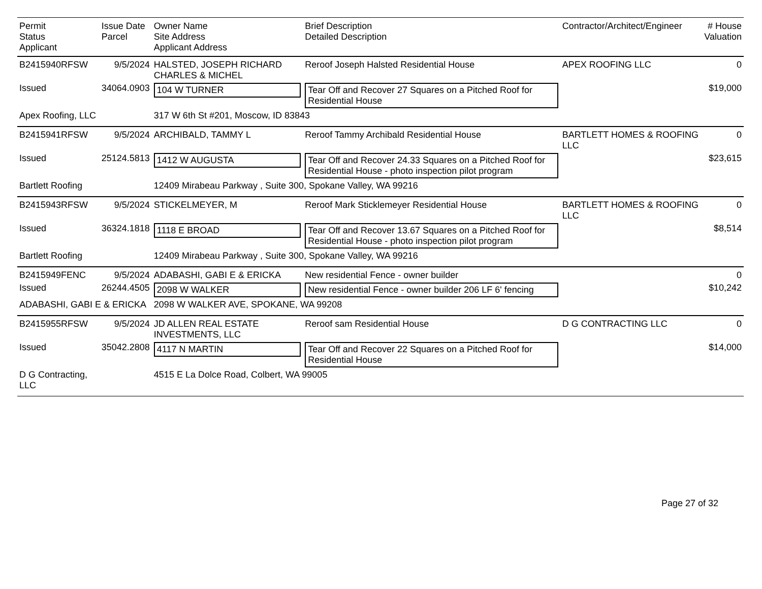| Permit Status Applicant | Issue Date Parcel | Owner Name Site Address Applicant Address | Brief Description Detailed Description | Contractor/Architect/Engineer | # House Valuation |
| --- | --- | --- | --- | --- | --- |
| B2415940RFSW | 9/5/2024 | HALSTED, JOSEPH RICHARD CHARLES & MICHEL | Reroof Joseph Halsted Residential House | APEX ROOFING LLC | 0 |
| Issued | 34064.0903 | 104 W TURNER | Tear Off and Recover 27 Squares on a Pitched Roof for Residential House | | $19,000 |
| Apex Roofing, LLC | | 317 W 6th St #201, Moscow, ID 83843 | | | |
| B2415941RFSW | 9/5/2024 | ARCHIBALD, TAMMY L | Reroof Tammy Archibald Residential House | BARTLETT HOMES & ROOFING LLC | 0 |
| Issued | 25124.5813 | 1412 W AUGUSTA | Tear Off and Recover 24.33 Squares on a Pitched Roof for Residential House - photo inspection pilot program | | $23,615 |
| Bartlett Roofing | | 12409 Mirabeau Parkway , Suite 300, Spokane Valley, WA 99216 | | | |
| B2415943RFSW | 9/5/2024 | STICKELMEYER, M | Reroof Mark Sticklemeyer Residential House | BARTLETT HOMES & ROOFING LLC | 0 |
| Issued | 36324.1818 | 1118 E BROAD | Tear Off and Recover 13.67 Squares on a Pitched Roof for Residential House - photo inspection pilot program | | $8,514 |
| Bartlett Roofing | | 12409 Mirabeau Parkway , Suite 300, Spokane Valley, WA 99216 | | | |
| B2415949FENC | 9/5/2024 | ADABASHI, GABI E & ERICKA | New residential Fence - owner builder | | 0 |
| Issued | 26244.4505 | 2098 W WALKER | New residential Fence - owner builder 206 LF 6' fencing | | $10,242 |
| ADABASHI, GABI E & ERICKA | | 2098 W WALKER AVE, SPOKANE, WA 99208 | | | |
| B2415955RFSW | 9/5/2024 | JD ALLEN REAL ESTATE INVESTMENTS, LLC | Reroof sam Residential House | D G CONTRACTING LLC | 0 |
| Issued | 35042.2808 | 4117 N MARTIN | Tear Off and Recover 22 Squares on a Pitched Roof for Residential House | | $14,000 |
| D G Contracting, LLC | | 4515 E La Dolce Road, Colbert, WA 99005 | | | |
Page 27 of 32